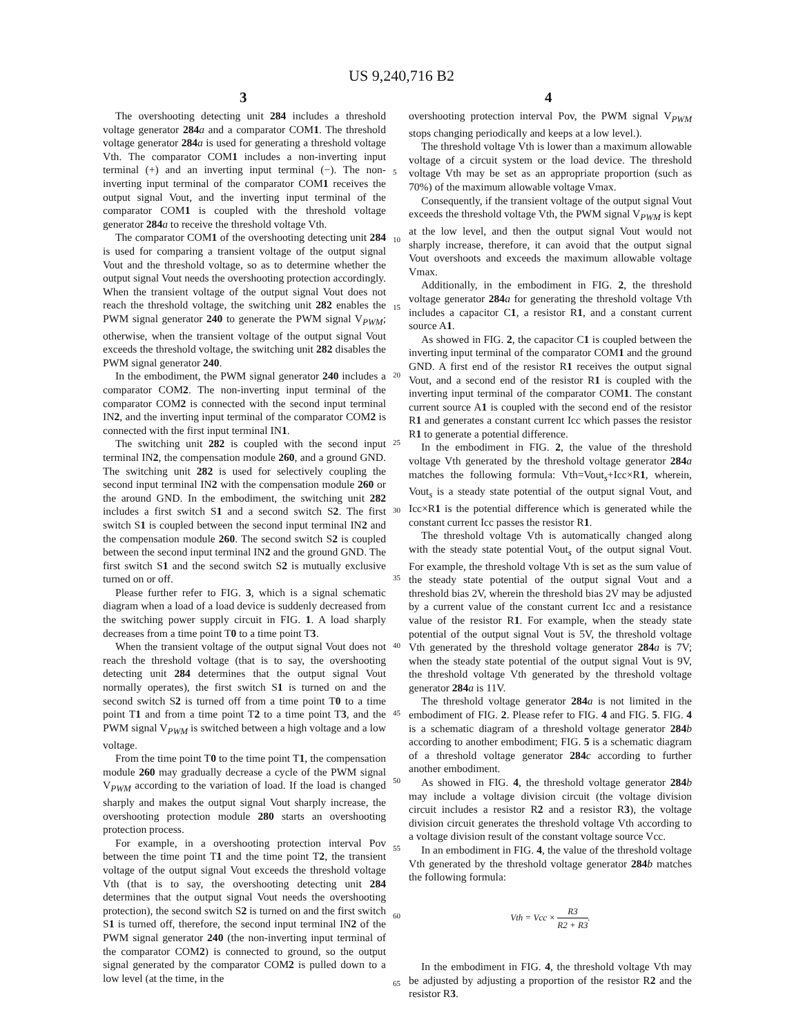US 9,240,716 B2
3 4
The overshooting detecting unit 284 includes a threshold voltage generator 284 a and a comparator COM1. The threshold voltage generator 284 a is used for generating a threshold voltage Vth. The comparator COM1 includes a non-inverting input terminal (+) and an inverting input terminal (−). The non-inverting input terminal of the comparator COM1 receives the output signal Vout, and the inverting input terminal of the comparator COM1 is coupled with the threshold voltage generator 284 a to receive the threshold voltage Vth.
The comparator COM1 of the overshooting detecting unit 284 is used for comparing a transient voltage of the output signal Vout and the threshold voltage, so as to determine whether the output signal Vout needs the overshooting protection accordingly. When the transient voltage of the output signal Vout does not reach the threshold voltage, the switching unit 282 enables the PWM signal generator 240 to generate the PWM signal V<sub>PWM</sub>; otherwise, when the transient voltage of the output signal Vout exceeds the threshold voltage, the switching unit 282 disables the PWM signal generator 240.
In the embodiment, the PWM signal generator 240 includes a comparator COM2. The non-inverting input terminal of the comparator COM2 is connected with the second input terminal IN2, and the inverting input terminal of the comparator COM2 is connected with the first input terminal IN1.
The switching unit 282 is coupled with the second input terminal IN2, the compensation module 260, and a ground GND. The switching unit 282 is used for selectively coupling the second input terminal IN2 with the compensation module 260 or the around GND. In the embodiment, the switching unit 282 includes a first switch S1 and a second switch S2. The first switch S1 is coupled between the second input terminal IN2 and the compensation module 260. The second switch S2 is coupled between the second input terminal IN2 and the ground GND. The first switch S1 and the second switch S2 is mutually exclusive turned on or off.
Please further refer to FIG. 3, which is a signal schematic diagram when a load of a load device is suddenly decreased from the switching power supply circuit in FIG. 1. A load sharply decreases from a time point T0 to a time point T3.
When the transient voltage of the output signal Vout does not reach the threshold voltage (that is to say, the overshooting detecting unit 284 determines that the output signal Vout normally operates), the first switch S1 is turned on and the second switch S2 is turned off from a time point T0 to a time point T1 and from a time point T2 to a time point T3, and the PWM signal V<sub>PWM</sub> is switched between a high voltage and a low voltage.
From the time point T0 to the time point T1, the compensation module 260 may gradually decrease a cycle of the PWM signal V<sub>PWM</sub> according to the variation of load. If the load is changed sharply and makes the output signal Vout sharply increase, the overshooting protection module 280 starts an overshooting protection process.
For example, in a overshooting protection interval Pov between the time point T1 and the time point T2, the transient voltage of the output signal Vout exceeds the threshold voltage Vth (that is to say, the overshooting detecting unit 284 determines that the output signal Vout needs the overshooting protection), the second switch S2 is turned on and the first switch S1 is turned off, therefore, the second input terminal IN2 of the PWM signal generator 240 (the non-inverting input terminal of the comparator COM2) is connected to ground, so the output signal generated by the comparator COM2 is pulled down to a low level (at the time, in the
5
10
15
20
25
30
35
40
45
50
55
60
65
overshooting protection interval Pov, the PWM signal V<sub>PWM</sub> stops changing periodically and keeps at a low level.).
The threshold voltage Vth is lower than a maximum allowable voltage of a circuit system or the load device. The threshold voltage Vth may be set as an appropriate proportion (such as 70%) of the maximum allowable voltage Vmax.
Consequently, if the transient voltage of the output signal Vout exceeds the threshold voltage Vth, the PWM signal V<sub>PWM</sub> is kept at the low level, and then the output signal Vout would not sharply increase, therefore, it can avoid that the output signal Vout overshoots and exceeds the maximum allowable voltage Vmax.
Additionally, in the embodiment in FIG. 2, the threshold voltage generator 284 a for generating the threshold voltage Vth includes a capacitor C1, a resistor R1, and a constant current source A1.
As showed in FIG. 2, the capacitor C1 is coupled between the inverting input terminal of the comparator COM1 and the ground GND. A first end of the resistor R1 receives the output signal Vout, and a second end of the resistor R1 is coupled with the inverting input terminal of the comparator COM1. The constant current source A1 is coupled with the second end of the resistor R1 and generates a constant current Icc which passes the resistor R1 to generate a potential difference.
In the embodiment in FIG. 2, the value of the threshold voltage Vth generated by the threshold voltage generator 284 a matches the following formula: Vth=Vout<sub>s</sub>+Icc×R1, wherein, Vout<sub>s</sub> is a steady state potential of the output signal Vout, and Icc×R1 is the potential difference which is generated while the constant current Icc passes the resistor R1.
The threshold voltage Vth is automatically changed along with the steady state potential Vout<sub>s</sub> of the output signal Vout. For example, the threshold voltage Vth is set as the sum value of the steady state potential of the output signal Vout and a threshold bias 2V, wherein the threshold bias 2V may be adjusted by a current value of the constant current Icc and a resistance value of the resistor R1. For example, when the steady state potential of the output signal Vout is 5V, the threshold voltage Vth generated by the threshold voltage generator 284 a is 7V; when the steady state potential of the output signal Vout is 9V, the threshold voltage Vth generated by the threshold voltage generator 284 a is 11V.
The threshold voltage generator 284 a is not limited in the embodiment of FIG. 2. Please refer to FIG. 4 and FIG. 5. FIG. 4 is a schematic diagram of a threshold voltage generator 284 b according to another embodiment; FIG. 5 is a schematic diagram of a threshold voltage generator 284 c according to further another embodiment.
As showed in FIG. 4, the threshold voltage generator 284 b may include a voltage division circuit (the voltage division circuit includes a resistor R2 and a resistor R3), the voltage division circuit generates the threshold voltage Vth according to a voltage division result of the constant voltage source Vcc.
In an embodiment in FIG. 4, the value of the threshold voltage Vth generated by the threshold voltage generator 284 b matches the following formula:
Vth = Vcc × R3 R2 + R3.
In the embodiment in FIG. 4, the threshold voltage Vth may be adjusted by adjusting a proportion of the resistor R2 and the resistor R3.